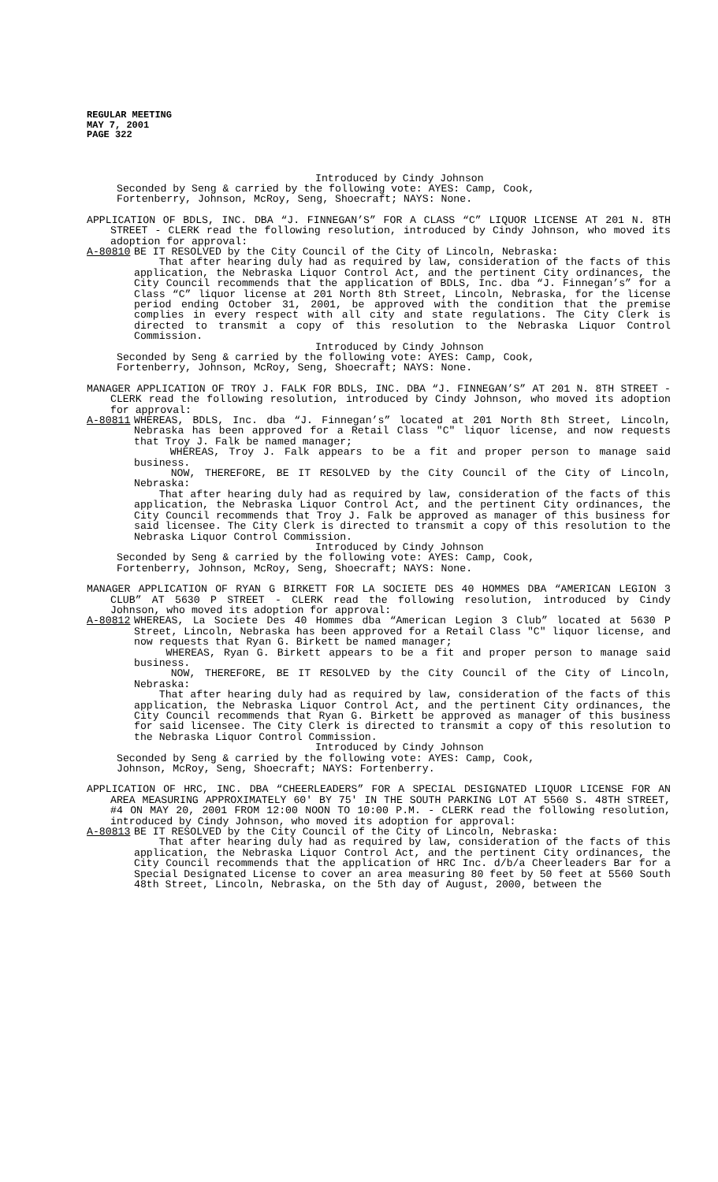REGULAR MEETING
MAY 7, 2001
PAGE 322
Introduced by Cindy Johnson
Seconded by Seng & carried by the following vote: AYES: Camp, Cook,
Fortenberry, Johnson, McRoy, Seng, Shoecraft; NAYS: None.
APPLICATION OF BDLS, INC. DBA “J. FINNEGAN’S” FOR A CLASS “C” LIQUOR LICENSE AT 201 N. 8TH STREET - CLERK read the following resolution, introduced by Cindy Johnson, who moved its adoption for approval:
A-80810 BE IT RESOLVED by the City Council of the City of Lincoln, Nebraska:
That after hearing duly had as required by law, consideration of the facts of this application, the Nebraska Liquor Control Act, and the pertinent City ordinances, the City Council recommends that the application of BDLS, Inc. dba “J. Finnegan’s” for a Class “C” liquor license at 201 North 8th Street, Lincoln, Nebraska, for the license period ending October 31, 2001, be approved with the condition that the premise complies in every respect with all city and state regulations. The City Clerk is directed to transmit a copy of this resolution to the Nebraska Liquor Control Commission.
Introduced by Cindy Johnson
Seconded by Seng & carried by the following vote: AYES: Camp, Cook,
Fortenberry, Johnson, McRoy, Seng, Shoecraft; NAYS: None.
MANAGER APPLICATION OF TROY J. FALK FOR BDLS, INC. DBA “J. FINNEGAN’S” AT 201 N. 8TH STREET - CLERK read the following resolution, introduced by Cindy Johnson, who moved its adoption for approval:
A-80811 WHEREAS, BDLS, Inc. dba “J. Finnegan’s” located at 201 North 8th Street, Lincoln, Nebraska has been approved for a Retail Class "C" liquor license, and now requests that Troy J. Falk be named manager;
WHEREAS, Troy J. Falk appears to be a fit and proper person to manage said business.
NOW, THEREFORE, BE IT RESOLVED by the City Council of the City of Lincoln, Nebraska:
That after hearing duly had as required by law, consideration of the facts of this application, the Nebraska Liquor Control Act, and the pertinent City ordinances, the City Council recommends that Troy J. Falk be approved as manager of this business for said licensee. The City Clerk is directed to transmit a copy of this resolution to the Nebraska Liquor Control Commission.
Introduced by Cindy Johnson
Seconded by Seng & carried by the following vote: AYES: Camp, Cook,
Fortenberry, Johnson, McRoy, Seng, Shoecraft; NAYS: None.
MANAGER APPLICATION OF RYAN G BIRKETT FOR LA SOCIETE DES 40 HOMMES DBA “AMERICAN LEGION 3 CLUB” AT 5630 P STREET - CLERK read the following resolution, introduced by Cindy Johnson, who moved its adoption for approval:
A-80812 WHEREAS, La Societe Des 40 Hommes dba “American Legion 3 Club” located at 5630 P Street, Lincoln, Nebraska has been approved for a Retail Class "C" liquor license, and now requests that Ryan G. Birkett be named manager;
WHEREAS, Ryan G. Birkett appears to be a fit and proper person to manage said business.
NOW, THEREFORE, BE IT RESOLVED by the City Council of the City of Lincoln, Nebraska:
That after hearing duly had as required by law, consideration of the facts of this application, the Nebraska Liquor Control Act, and the pertinent City ordinances, the City Council recommends that Ryan G. Birkett be approved as manager of this business for said licensee. The City Clerk is directed to transmit a copy of this resolution to the Nebraska Liquor Control Commission.
Introduced by Cindy Johnson
Seconded by Seng & carried by the following vote: AYES: Camp, Cook,
Johnson, McRoy, Seng, Shoecraft; NAYS: Fortenberry.
APPLICATION OF HRC, INC. DBA “CHEERLEADERS” FOR A SPECIAL DESIGNATED LIQUOR LICENSE FOR AN AREA MEASURING APPROXIMATELY 60' BY 75' IN THE SOUTH PARKING LOT AT 5560 S. 48TH STREET, #4 ON MAY 20, 2001 FROM 12:00 NOON TO 10:00 P.M. - CLERK read the following resolution, introduced by Cindy Johnson, who moved its adoption for approval:
A-80813 BE IT RESOLVED by the City Council of the City of Lincoln, Nebraska:
That after hearing duly had as required by law, consideration of the facts of this application, the Nebraska Liquor Control Act, and the pertinent City ordinances, the City Council recommends that the application of HRC Inc. d/b/a Cheerleaders Bar for a Special Designated License to cover an area measuring 80 feet by 50 feet at 5560 South 48th Street, Lincoln, Nebraska, on the 5th day of August, 2000, between the